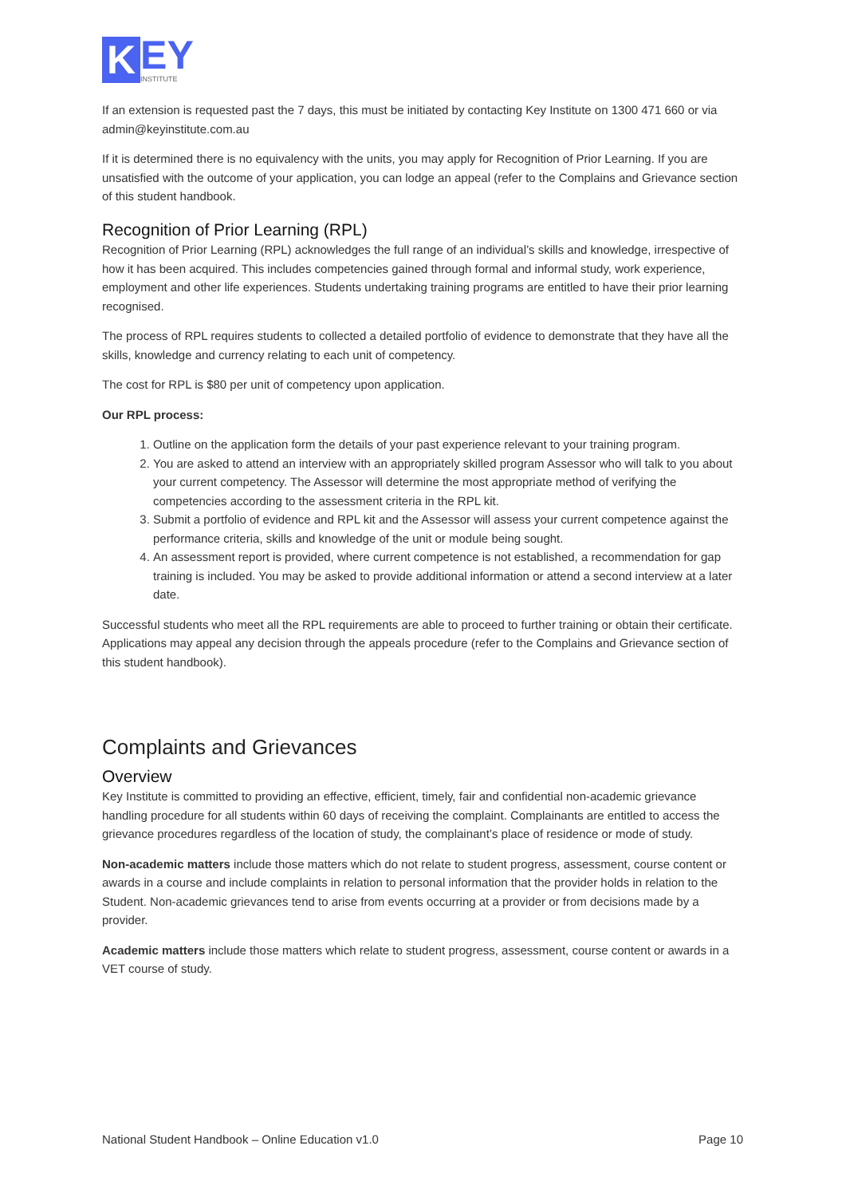K EY
INSTITUTE
If an extension is requested past the 7 days, this must be initiated by contacting Key Institute on 1300 471 660 or via admin@keyinstitute.com.au
If it is determined there is no equivalency with the units, you may apply for Recognition of Prior Learning. If you are unsatisfied with the outcome of your application, you can lodge an appeal (refer to the Complains and Grievance section of this student handbook.
Recognition of Prior Learning (RPL)
Recognition of Prior Learning (RPL) acknowledges the full range of an individual’s skills and knowledge, irrespective of how it has been acquired. This includes competencies gained through formal and informal study, work experience, employment and other life experiences. Students undertaking training programs are entitled to have their prior learning recognised.
The process of RPL requires students to collected a detailed portfolio of evidence to demonstrate that they have all the skills, knowledge and currency relating to each unit of competency.
The cost for RPL is $80 per unit of competency upon application.
Our RPL process:
1. Outline on the application form the details of your past experience relevant to your training program.
2. You are asked to attend an interview with an appropriately skilled program Assessor who will talk to you about your current competency. The Assessor will determine the most appropriate method of verifying the competencies according to the assessment criteria in the RPL kit.
3. Submit a portfolio of evidence and RPL kit and the Assessor will assess your current competence against the performance criteria, skills and knowledge of the unit or module being sought.
4. An assessment report is provided, where current competence is not established, a recommendation for gap training is included. You may be asked to provide additional information or attend a second interview at a later date.
Successful students who meet all the RPL requirements are able to proceed to further training or obtain their certificate. Applications may appeal any decision through the appeals procedure (refer to the Complains and Grievance section of this student handbook).
Complaints and Grievances
Overview
Key Institute is committed to providing an effective, efficient, timely, fair and confidential non-academic grievance handling procedure for all students within 60 days of receiving the complaint. Complainants are entitled to access the grievance procedures regardless of the location of study, the complainant’s place of residence or mode of study.
Non-academic matters include those matters which do not relate to student progress, assessment, course content or awards in a course and include complaints in relation to personal information that the provider holds in relation to the Student. Non-academic grievances tend to arise from events occurring at a provider or from decisions made by a provider.
Academic matters include those matters which relate to student progress, assessment, course content or awards in a VET course of study.
National Student Handbook – Online Education v1.0 Page 10